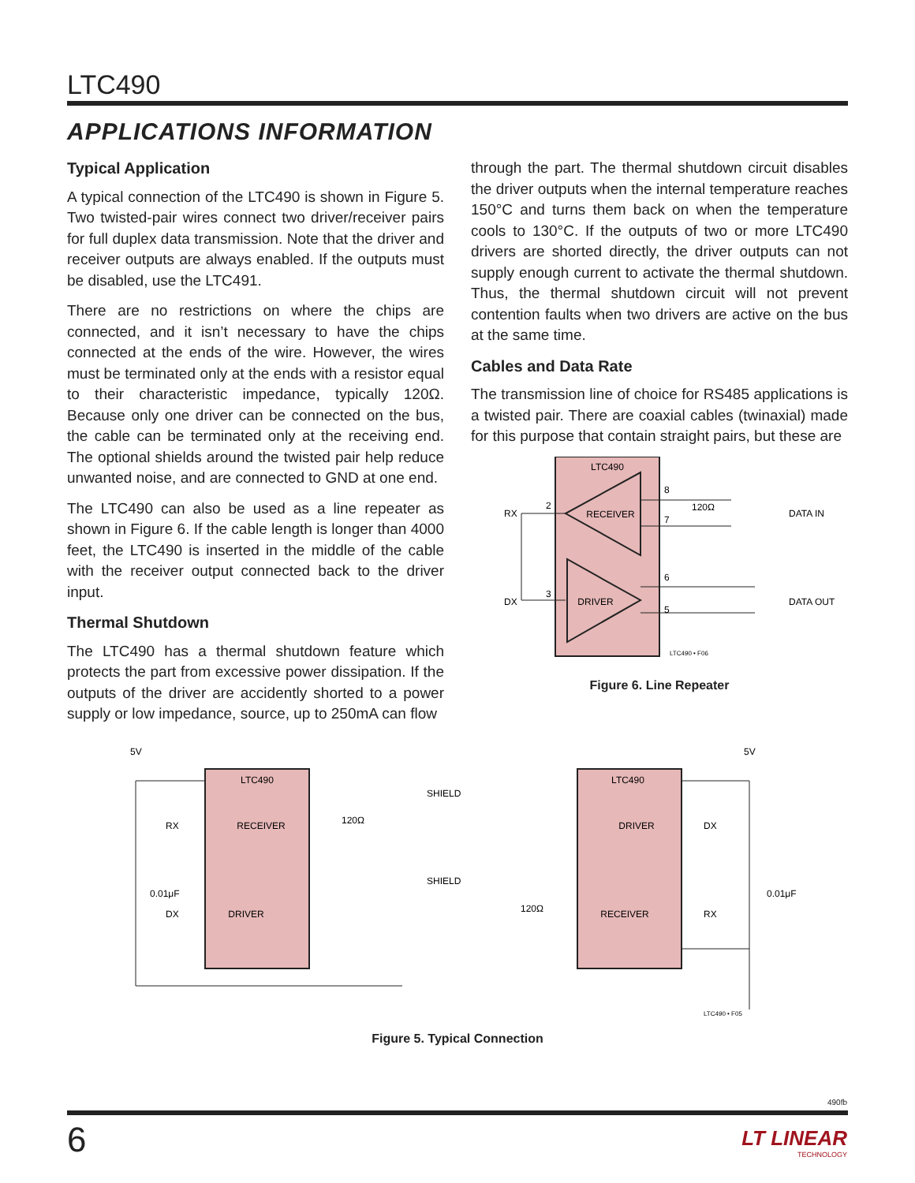LTC490
APPLICATIONS INFORMATION
Typical Application
A typical connection of the LTC490 is shown in Figure 5. Two twisted-pair wires connect two driver/receiver pairs for full duplex data transmission. Note that the driver and receiver outputs are always enabled. If the outputs must be disabled, use the LTC491.
There are no restrictions on where the chips are connected, and it isn’t necessary to have the chips connected at the ends of the wire. However, the wires must be terminated only at the ends with a resistor equal to their characteristic impedance, typically 120Ω. Because only one driver can be connected on the bus, the cable can be terminated only at the receiving end. The optional shields around the twisted pair help reduce unwanted noise, and are connected to GND at one end.
The LTC490 can also be used as a line repeater as shown in Figure 6. If the cable length is longer than 4000 feet, the LTC490 is inserted in the middle of the cable with the receiver output connected back to the driver input.
Thermal Shutdown
The LTC490 has a thermal shutdown feature which protects the part from excessive power dissipation. If the outputs of the driver are accidently shorted to a power supply or low impedance, source, up to 250mA can flow
through the part. The thermal shutdown circuit disables the driver outputs when the internal temperature reaches 150°C and turns them back on when the temperature cools to 130°C. If the outputs of two or more LTC490 drivers are shorted directly, the driver outputs can not supply enough current to activate the thermal shutdown. Thus, the thermal shutdown circuit will not prevent contention faults when two drivers are active on the bus at the same time.
Cables and Data Rate
The transmission line of choice for RS485 applications is a twisted pair. There are coaxial cables (twinaxial) made for this purpose that contain straight pairs, but these are
LTC490
RECEIVER
DRIVER
RX
DX
2
3
8
7
6
5
120Ω
DATA IN
DATA OUT
LTC490 • F06
Figure 6. Line Repeater
LTC490
LTC490
RECEIVER
DRIVER
DRIVER
RECEIVER
5V
5V
RX
DX
DX
RX
0.01μF
0.01μF
SHIELD
SHIELD
120Ω
120Ω
LTC490 • F05
Figure 5. Typical Connection
490fb
6
LT LINEAR
TECHNOLOGY